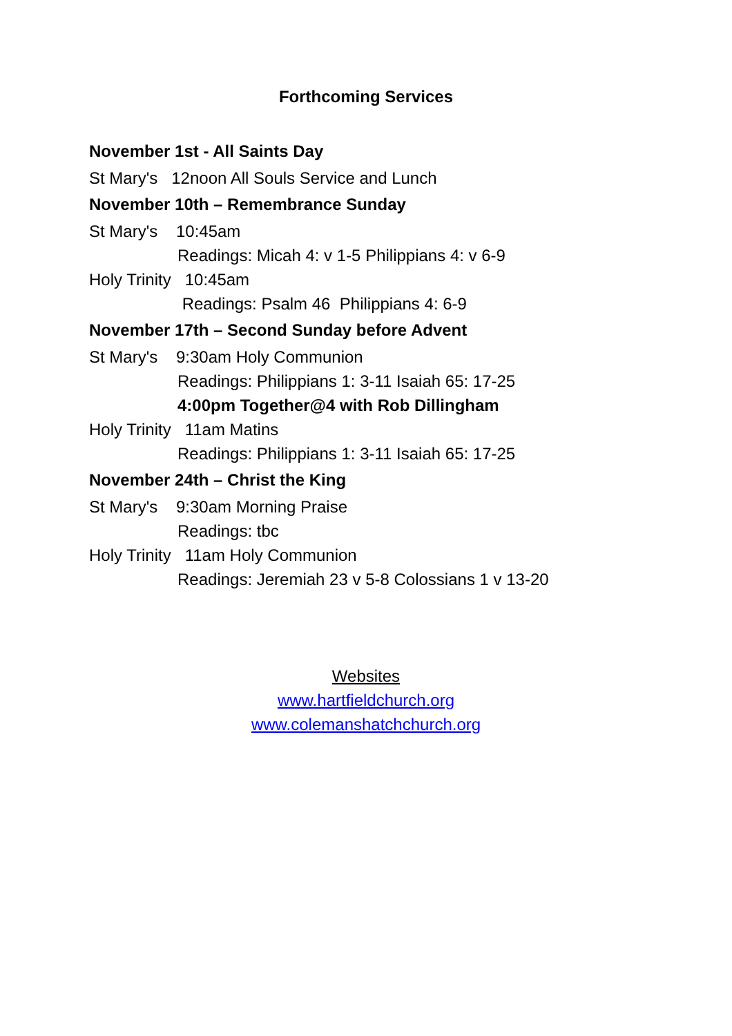Forthcoming Services
November 1st - All Saints Day
St Mary's 12noon All Souls Service and Lunch
November 10th – Remembrance Sunday
St Mary's 10:45am
Readings: Micah 4: v 1-5 Philippians 4: v 6-9
Holy Trinity 10:45am
Readings: Psalm 46 Philippians 4: 6-9
November 17th – Second Sunday before Advent
St Mary's 9:30am Holy Communion
Readings: Philippians 1: 3-11 Isaiah 65: 17-25
4:00pm Together@4 with Rob Dillingham
Holy Trinity 11am Matins
Readings: Philippians 1: 3-11 Isaiah 65: 17-25
November 24th – Christ the King
St Mary's 9:30am Morning Praise
Readings: tbc
Holy Trinity 11am Holy Communion
Readings: Jeremiah 23 v 5-8 Colossians 1 v 13-20
Websites
www.hartfieldchurch.org
www.colemanshatchchurch.org